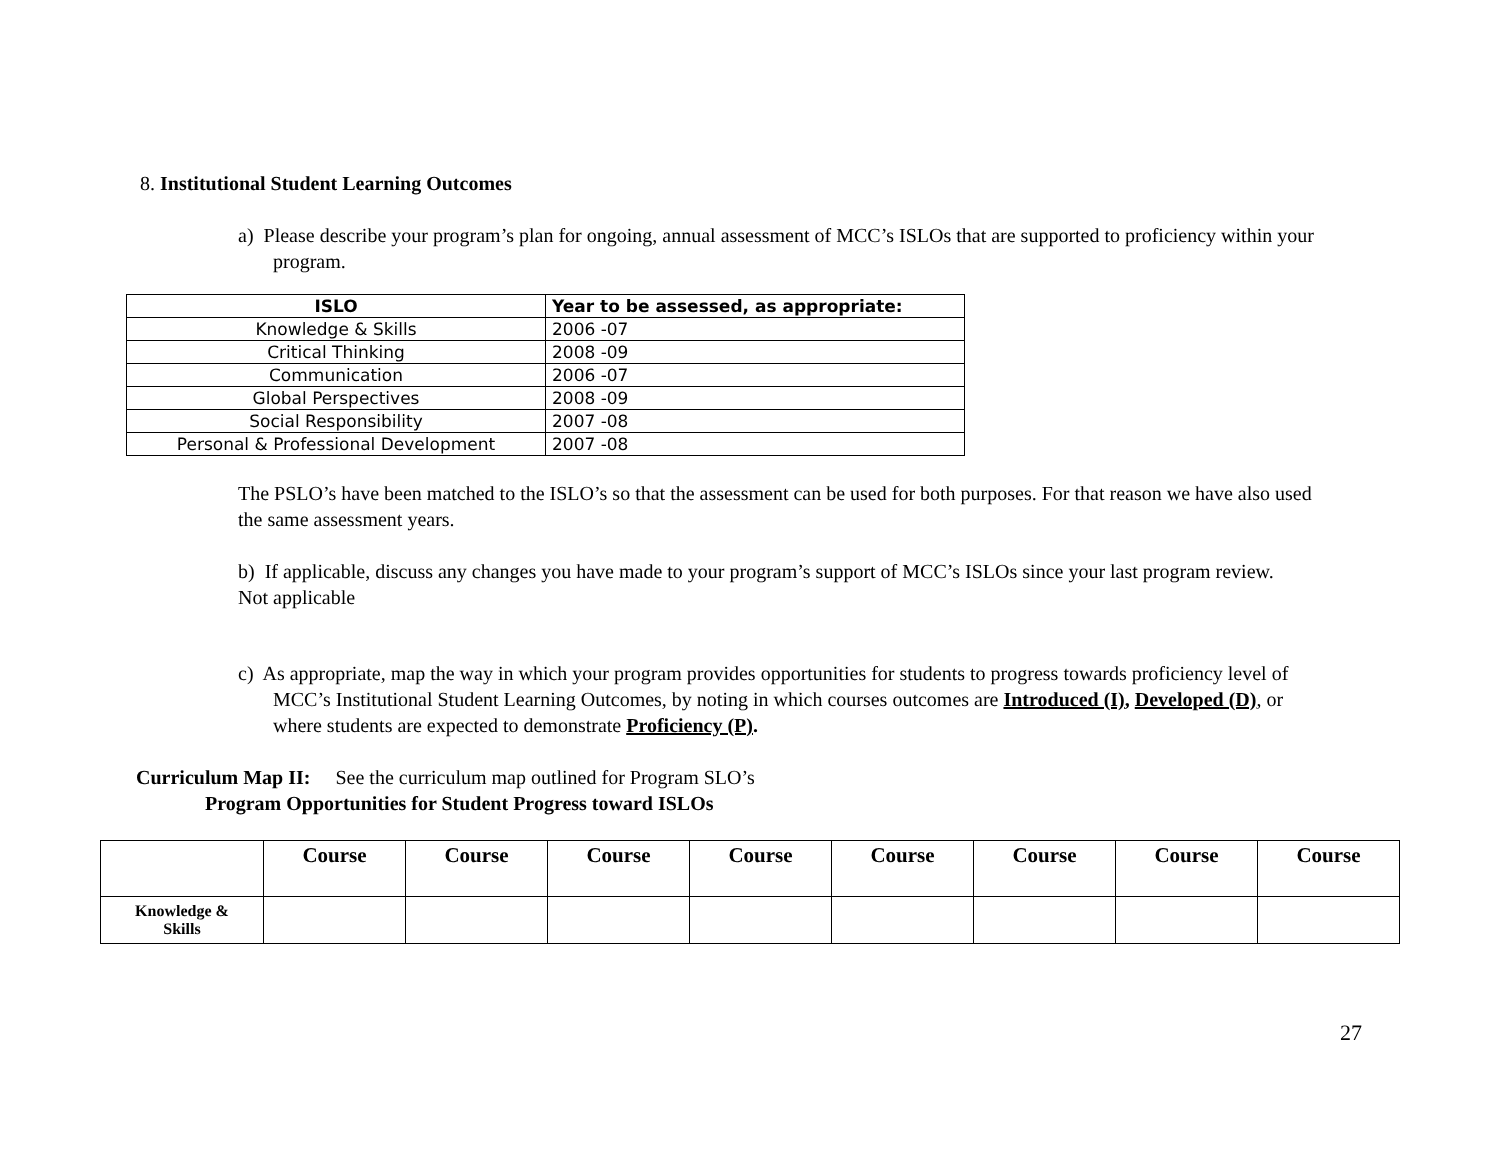8. Institutional Student Learning Outcomes
a) Please describe your program’s plan for ongoing, annual assessment of MCC’s ISLOs that are supported to proficiency within your program.
| ISLO | Year to be assessed, as appropriate: |
| --- | --- |
| Knowledge & Skills | 2006 -07 |
| Critical Thinking | 2008 -09 |
| Communication | 2006 -07 |
| Global Perspectives | 2008 -09 |
| Social Responsibility | 2007 -08 |
| Personal & Professional Development | 2007 -08 |
The PSLO’s have been matched to the ISLO’s so that the assessment can be used for both purposes. For that reason we have also used the same assessment years.
b) If applicable, discuss any changes you have made to your program’s support of MCC’s ISLOs since your last program review.
Not applicable
c) As appropriate, map the way in which your program provides opportunities for students to progress towards proficiency level of MCC’s Institutional Student Learning Outcomes, by noting in which courses outcomes are Introduced (I), Developed (D), or where students are expected to demonstrate Proficiency (P).
Curriculum Map II: See the curriculum map outlined for Program SLO’s
Program Opportunities for Student Progress toward ISLOs
| | Course | Course | Course | Course | Course | Course | Course | Course |
| --- | --- | --- | --- | --- | --- | --- | --- | --- |
| Knowledge & Skills | | | | | | | | |
27